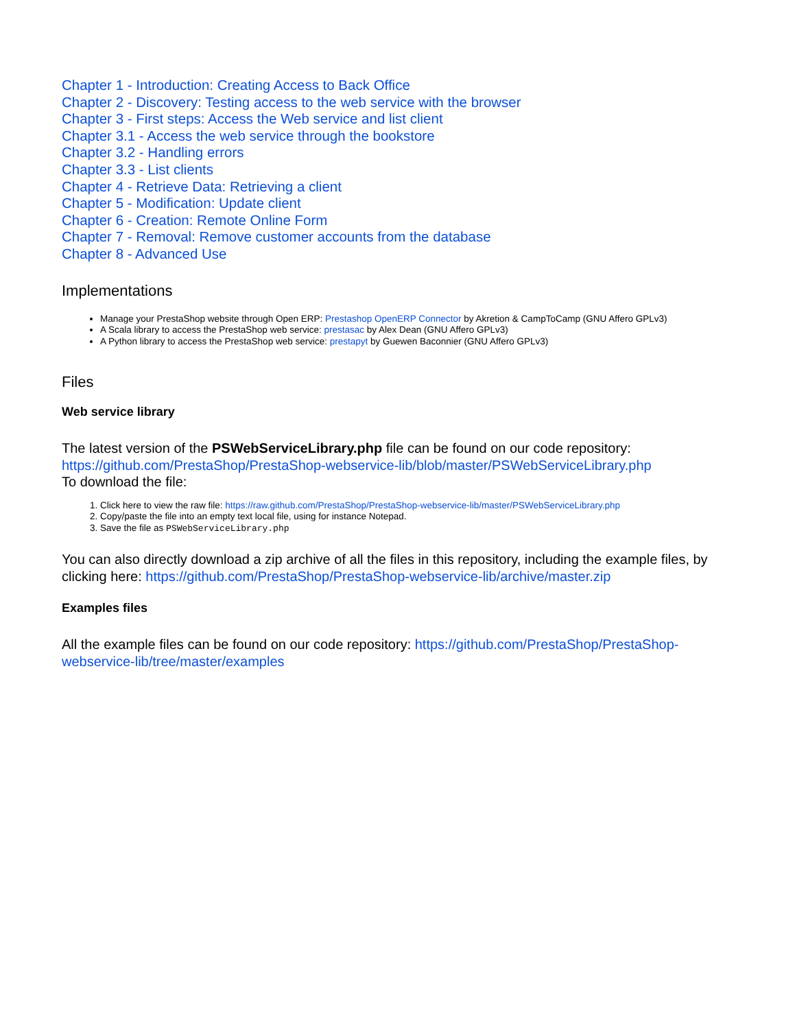Chapter 1 - Introduction: Creating Access to Back Office
Chapter 2 - Discovery: Testing access to the web service with the browser
Chapter 3 - First steps: Access the Web service and list client
Chapter 3.1 - Access the web service through the bookstore
Chapter 3.2 - Handling errors
Chapter 3.3 - List clients
Chapter 4 - Retrieve Data: Retrieving a client
Chapter 5 - Modification: Update client
Chapter 6 - Creation: Remote Online Form
Chapter 7 - Removal: Remove customer accounts from the database
Chapter 8 - Advanced Use
Implementations
Manage your PrestaShop website through Open ERP: Prestashop OpenERP Connector by Akretion & CampToCamp (GNU Affero GPLv3)
A Scala library to access the PrestaShop web service: prestasac by Alex Dean (GNU Affero GPLv3)
A Python library to access the PrestaShop web service: prestapyt by Guewen Baconnier (GNU Affero GPLv3)
Files
Web service library
The latest version of the PSWebServiceLibrary.php file can be found on our code repository: https://github.com/PrestaShop/PrestaShop-webservice-lib/blob/master/PSWebServiceLibrary.php
To download the file:
1. Click here to view the raw file: https://raw.github.com/PrestaShop/PrestaShop-webservice-lib/master/PSWebServiceLibrary.php
2. Copy/paste the file into an empty text local file, using for instance Notepad.
3. Save the file as PSWebServiceLibrary.php
You can also directly download a zip archive of all the files in this repository, including the example files, by clicking here: https://github.com/PrestaShop/PrestaShop-webservice-lib/archive/master.zip
Examples files
All the example files can be found on our code repository: https://github.com/PrestaShop/PrestaShop-webservice-lib/tree/master/examples